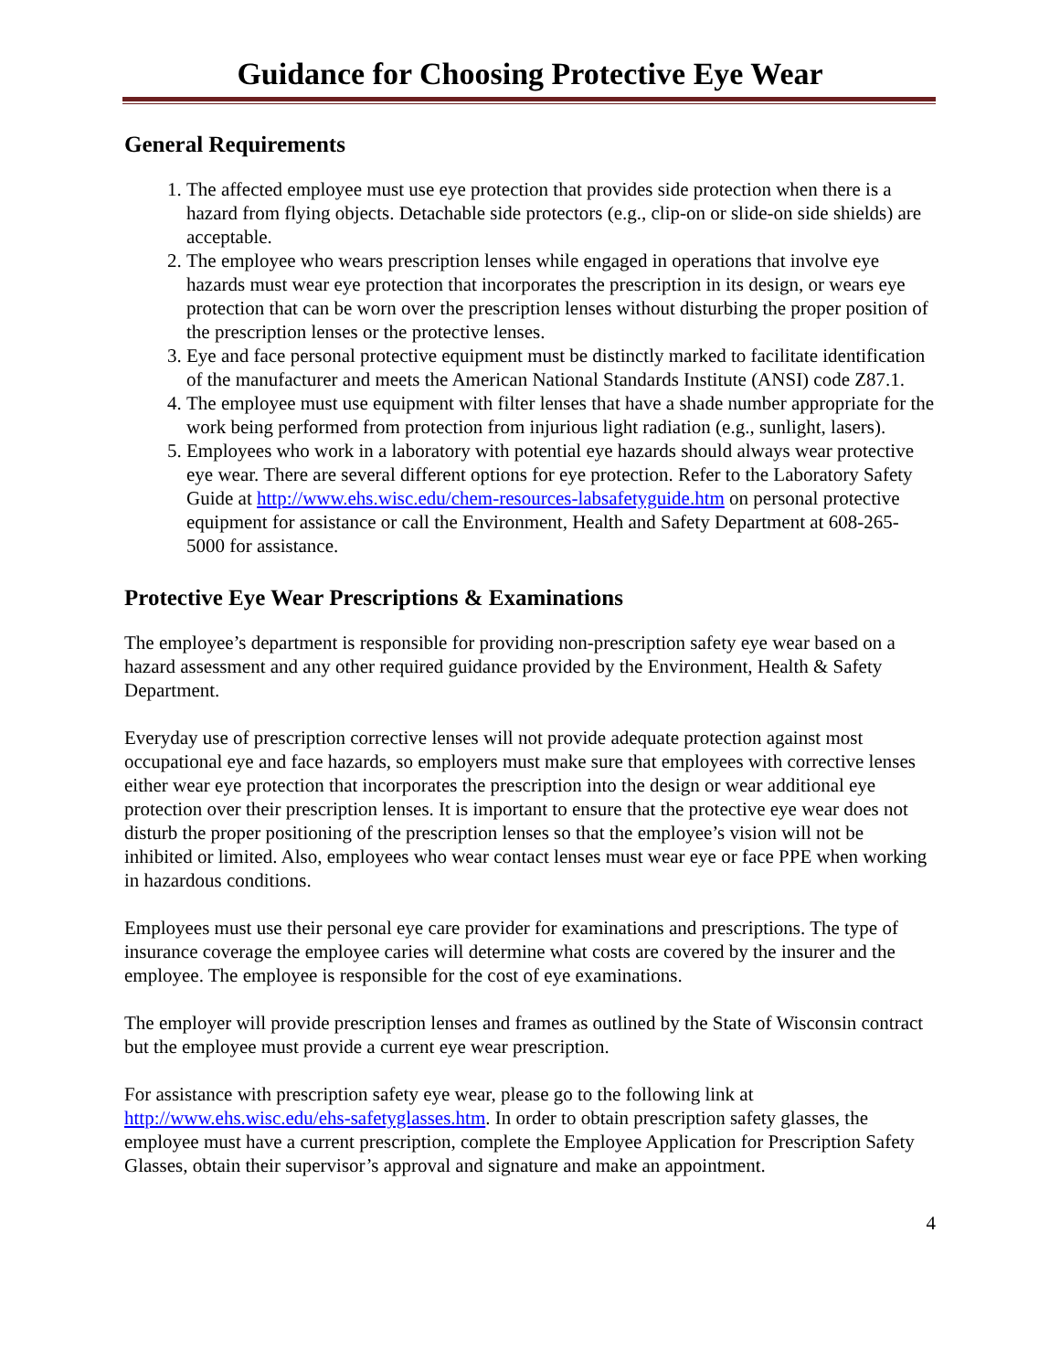Guidance for Choosing Protective Eye Wear
General Requirements
1. The affected employee must use eye protection that provides side protection when there is a hazard from flying objects. Detachable side protectors (e.g., clip-on or slide-on side shields) are acceptable.
2. The employee who wears prescription lenses while engaged in operations that involve eye hazards must wear eye protection that incorporates the prescription in its design, or wears eye protection that can be worn over the prescription lenses without disturbing the proper position of the prescription lenses or the protective lenses.
3. Eye and face personal protective equipment must be distinctly marked to facilitate identification of the manufacturer and meets the American National Standards Institute (ANSI) code Z87.1.
4. The employee must use equipment with filter lenses that have a shade number appropriate for the work being performed from protection from injurious light radiation (e.g., sunlight, lasers).
5. Employees who work in a laboratory with potential eye hazards should always wear protective eye wear. There are several different options for eye protection. Refer to the Laboratory Safety Guide at http://www.ehs.wisc.edu/chem-resources-labsafetyguide.htm on personal protective equipment for assistance or call the Environment, Health and Safety Department at 608-265-5000 for assistance.
Protective Eye Wear Prescriptions & Examinations
The employee’s department is responsible for providing non-prescription safety eye wear based on a hazard assessment and any other required guidance provided by the Environment, Health & Safety Department.
Everyday use of prescription corrective lenses will not provide adequate protection against most occupational eye and face hazards, so employers must make sure that employees with corrective lenses either wear eye protection that incorporates the prescription into the design or wear additional eye protection over their prescription lenses. It is important to ensure that the protective eye wear does not disturb the proper positioning of the prescription lenses so that the employee’s vision will not be inhibited or limited. Also, employees who wear contact lenses must wear eye or face PPE when working in hazardous conditions.
Employees must use their personal eye care provider for examinations and prescriptions. The type of insurance coverage the employee caries will determine what costs are covered by the insurer and the employee. The employee is responsible for the cost of eye examinations.
The employer will provide prescription lenses and frames as outlined by the State of Wisconsin contract but the employee must provide a current eye wear prescription.
For assistance with prescription safety eye wear, please go to the following link at http://www.ehs.wisc.edu/ehs-safetyglasses.htm. In order to obtain prescription safety glasses, the employee must have a current prescription, complete the Employee Application for Prescription Safety Glasses, obtain their supervisor’s approval and signature and make an appointment.
4